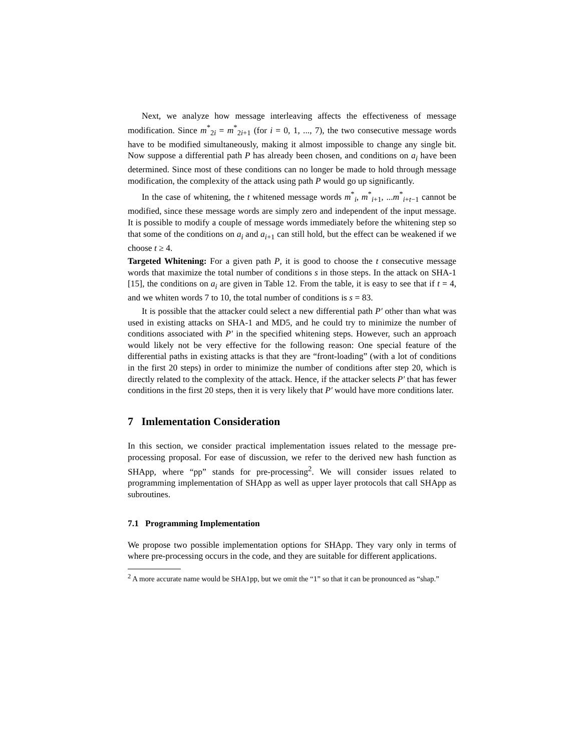Next, we analyze how message interleaving affects the effectiveness of message modification. Since m<sup>*</sup><sub>2i</sub> = m<sup>*</sup><sub>2i+1</sub> (for i = 0, 1, ..., 7), the two consecutive message words have to be modified simultaneously, making it almost impossible to change any single bit. Now suppose a differential path P has already been chosen, and conditions on a<sub>i</sub> have been determined. Since most of these conditions can no longer be made to hold through message modification, the complexity of the attack using path P would go up significantly.
In the case of whitening, the t whitened message words m<sup>*</sup><sub>i</sub>, m<sup>*</sup><sub>i+1</sub>, ...m<sup>*</sup><sub>i+t−1</sub> cannot be modified, since these message words are simply zero and independent of the input message. It is possible to modify a couple of message words immediately before the whitening step so that some of the conditions on a<sub>i</sub> and a<sub>i+1</sub> can still hold, but the effect can be weakened if we choose t ≥ 4.
Targeted Whitening: For a given path P, it is good to choose the t consecutive message words that maximize the total number of conditions s in those steps. In the attack on SHA-1 [15], the conditions on a<sub>i</sub> are given in Table 12. From the table, it is easy to see that if t = 4, and we whiten words 7 to 10, the total number of conditions is s = 83.
It is possible that the attacker could select a new differential path P′ other than what was used in existing attacks on SHA-1 and MD5, and he could try to minimize the number of conditions associated with P′ in the specified whitening steps. However, such an approach would likely not be very effective for the following reason: One special feature of the differential paths in existing attacks is that they are “front-loading” (with a lot of conditions in the first 20 steps) in order to minimize the number of conditions after step 20, which is directly related to the complexity of the attack. Hence, if the attacker selects P′ that has fewer conditions in the first 20 steps, then it is very likely that P′ would have more conditions later.
7 Imlementation Consideration
In this section, we consider practical implementation issues related to the message pre-processing proposal. For ease of discussion, we refer to the derived new hash function as SHApp, where “pp” stands for pre-processing<sup>2</sup>. We will consider issues related to programming implementation of SHApp as well as upper layer protocols that call SHApp as subroutines.
7.1 Programming Implementation
We propose two possible implementation options for SHApp. They vary only in terms of where pre-processing occurs in the code, and they are suitable for different applications.
<sup>2</sup> A more accurate name would be SHA1pp, but we omit the “1” so that it can be pronounced as “shap.”